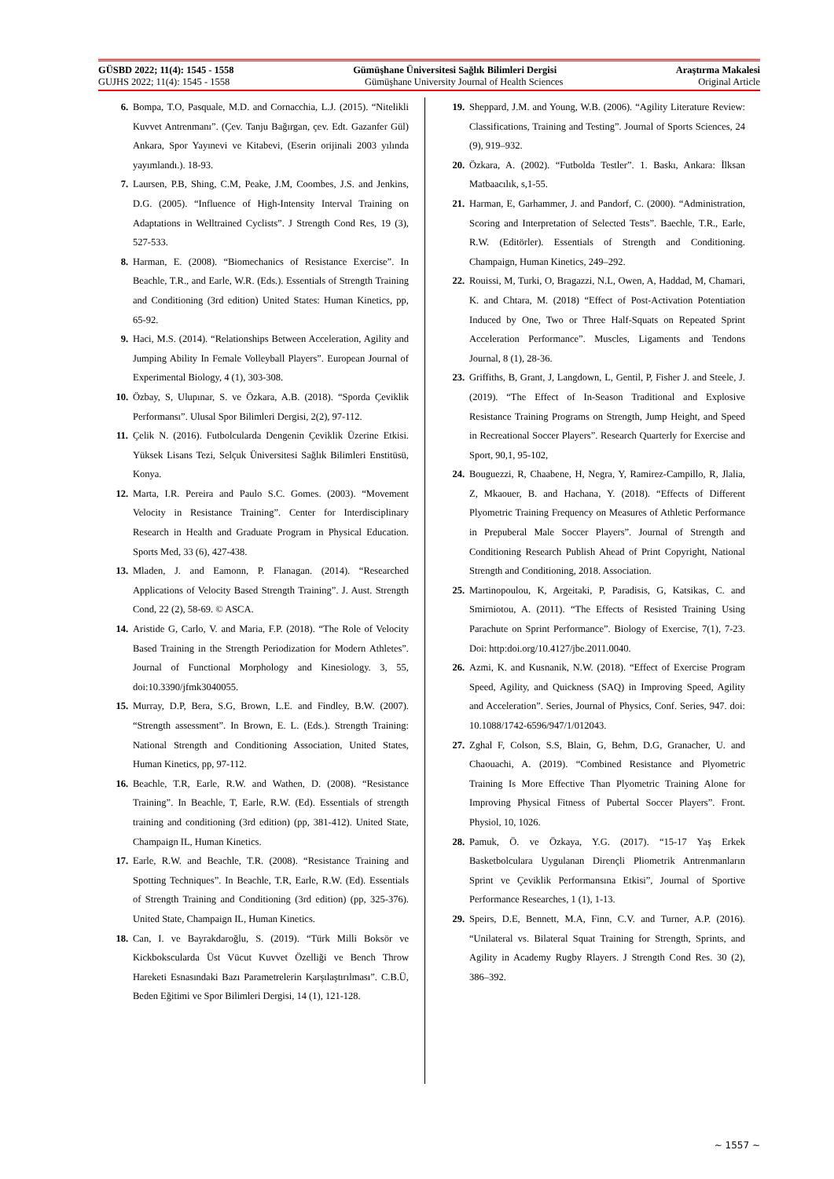GÜSBD 2022; 11(4): 1545 - 1558 Gümüşhane Üniversitesi Sağlık Bilimleri Dergisi Araştırma Makalesi
GUJHS 2022; 11(4): 1545 - 1558 Gümüşhane University Journal of Health Sciences Original Article
6. Bompa, T.O, Pasquale, M.D. and Cornacchia, L.J. (2015). “Nitelikli Kuvvet Antrenmanı”. (Çev. Tanju Bağırgan, çev. Edt. Gazanfer Gül) Ankara, Spor Yayınevi ve Kitabevi, (Eserin orijinali 2003 yılında yayımlandı.). 18-93.
7. Laursen, P.B, Shing, C.M, Peake, J.M, Coombes, J.S. and Jenkins, D.G. (2005). “Influence of High-Intensity Interval Training on Adaptations in Welltrained Cyclists”. J Strength Cond Res, 19 (3), 527-533.
8. Harman, E. (2008). “Biomechanics of Resistance Exercise”. In Beachle, T.R., and Earle, W.R. (Eds.). Essentials of Strength Training and Conditioning (3rd edition) United States: Human Kinetics, pp, 65-92.
9. Haci, M.S. (2014). “Relationships Between Acceleration, Agility and Jumping Ability In Female Volleyball Players”. European Journal of Experimental Biology, 4 (1), 303-308.
10. Özbay, S, Ulupınar, S. ve Özkara, A.B. (2018). “Sporda Çeviklik Performansı”. Ulusal Spor Bilimleri Dergisi, 2(2), 97-112.
11. Çelik N. (2016). Futbolcularda Dengenin Çeviklik Üzerine Etkisi. Yüksek Lisans Tezi, Selçuk Üniversitesi Sağlık Bilimleri Enstitüsü, Konya.
12. Marta, I.R. Pereira and Paulo S.C. Gomes. (2003). “Movement Velocity in Resistance Training”. Center for Interdisciplinary Research in Health and Graduate Program in Physical Education. Sports Med, 33 (6), 427-438.
13. Mladen, J. and Eamonn, P. Flanagan. (2014). “Researched Applications of Velocity Based Strength Training”. J. Aust. Strength Cond, 22 (2), 58-69. © ASCA.
14. Aristide G, Carlo, V. and Maria, F.P. (2018). “The Role of Velocity Based Training in the Strength Periodization for Modern Athletes”. Journal of Functional Morphology and Kinesiology. 3, 55, doi:10.3390/jfmk3040055.
15. Murray, D.P, Bera, S.G, Brown, L.E. and Findley, B.W. (2007). “Strength assessment”. In Brown, E. L. (Eds.). Strength Training: National Strength and Conditioning Association, United States, Human Kinetics, pp, 97-112.
16. Beachle, T.R, Earle, R.W. and Wathen, D. (2008). “Resistance Training”. In Beachle, T, Earle, R.W. (Ed). Essentials of strength training and conditioning (3rd edition) (pp, 381-412). United State, Champaign IL, Human Kinetics.
17. Earle, R.W. and Beachle, T.R. (2008). “Resistance Training and Spotting Techniques”. In Beachle, T.R, Earle, R.W. (Ed). Essentials of Strength Training and Conditioning (3rd edition) (pp, 325-376). United State, Champaign IL, Human Kinetics.
18. Can, I. ve Bayrakdaroğlu, S. (2019). “Türk Milli Boksör ve Kickbokscularda Üst Vücut Kuvvet Özelliği ve Bench Throw Hareketi Esnasındaki Bazı Parametrelerin Karşılaştırılması”. C.B.Ü, Beden Eğitimi ve Spor Bilimleri Dergisi, 14 (1), 121-128.
19. Sheppard, J.M. and Young, W.B. (2006). “Agility Literature Review: Classifications, Training and Testing”. Journal of Sports Sciences, 24 (9), 919–932.
20. Özkara, A. (2002). “Futbolda Testler”. 1. Baskı, Ankara: İlksan Matbaacılık, s,1-55.
21. Harman, E, Garhammer, J. and Pandorf, C. (2000). “Administration, Scoring and Interpretation of Selected Tests”. Baechle, T.R., Earle, R.W. (Editörler). Essentials of Strength and Conditioning. Champaign, Human Kinetics, 249–292.
22. Rouissi, M, Turki, O, Bragazzi, N.L, Owen, A, Haddad, M, Chamari, K. and Chtara, M. (2018) “Effect of Post-Activation Potentiation Induced by One, Two or Three Half-Squats on Repeated Sprint Acceleration Performance”. Muscles, Ligaments and Tendons Journal, 8 (1), 28-36.
23. Griffiths, B, Grant, J, Langdown, L, Gentil, P, Fisher J. and Steele, J. (2019). “The Effect of In-Season Traditional and Explosive Resistance Training Programs on Strength, Jump Height, and Speed in Recreational Soccer Players”. Research Quarterly for Exercise and Sport, 90,1, 95-102,
24. Bouguezzi, R, Chaabene, H, Negra, Y, Ramirez-Campillo, R, Jlalia, Z, Mkaouer, B. and Hachana, Y. (2018). “Effects of Different Plyometric Training Frequency on Measures of Athletic Performance in Prepuberal Male Soccer Players”. Journal of Strength and Conditioning Research Publish Ahead of Print Copyright, National Strength and Conditioning, 2018. Association.
25. Martinopoulou, K, Argeitaki, P, Paradisis, G, Katsikas, C. and Smirniotou, A. (2011). “The Effects of Resisted Training Using Parachute on Sprint Performance”. Biology of Exercise, 7(1), 7-23. Doi: http:doi.org/10.4127/jbe.2011.0040.
26. Azmi, K. and Kusnanik, N.W. (2018). “Effect of Exercise Program Speed, Agility, and Quickness (SAQ) in Improving Speed, Agility and Acceleration”. Series, Journal of Physics, Conf. Series, 947. doi: 10.1088/1742-6596/947/1/012043.
27. Zghal F, Colson, S.S, Blain, G, Behm, D.G, Granacher, U. and Chaouachi, A. (2019). “Combined Resistance and Plyometric Training Is More Effective Than Plyometric Training Alone for Improving Physical Fitness of Pubertal Soccer Players”. Front. Physiol, 10, 1026.
28. Pamuk, Ö. ve Özkaya, Y.G. (2017). “15-17 Yaş Erkek Basketbolculara Uygulanan Dirençli Pliometrik Antrenmanların Sprint ve Çeviklik Performansına Etkisi”, Journal of Sportive Performance Researches, 1 (1), 1-13.
29. Speirs, D.E, Bennett, M.A, Finn, C.V. and Turner, A.P. (2016). “Unilateral vs. Bilateral Squat Training for Strength, Sprints, and Agility in Academy Rugby Rlayers. J Strength Cond Res. 30 (2), 386–392.
~ 1557 ~